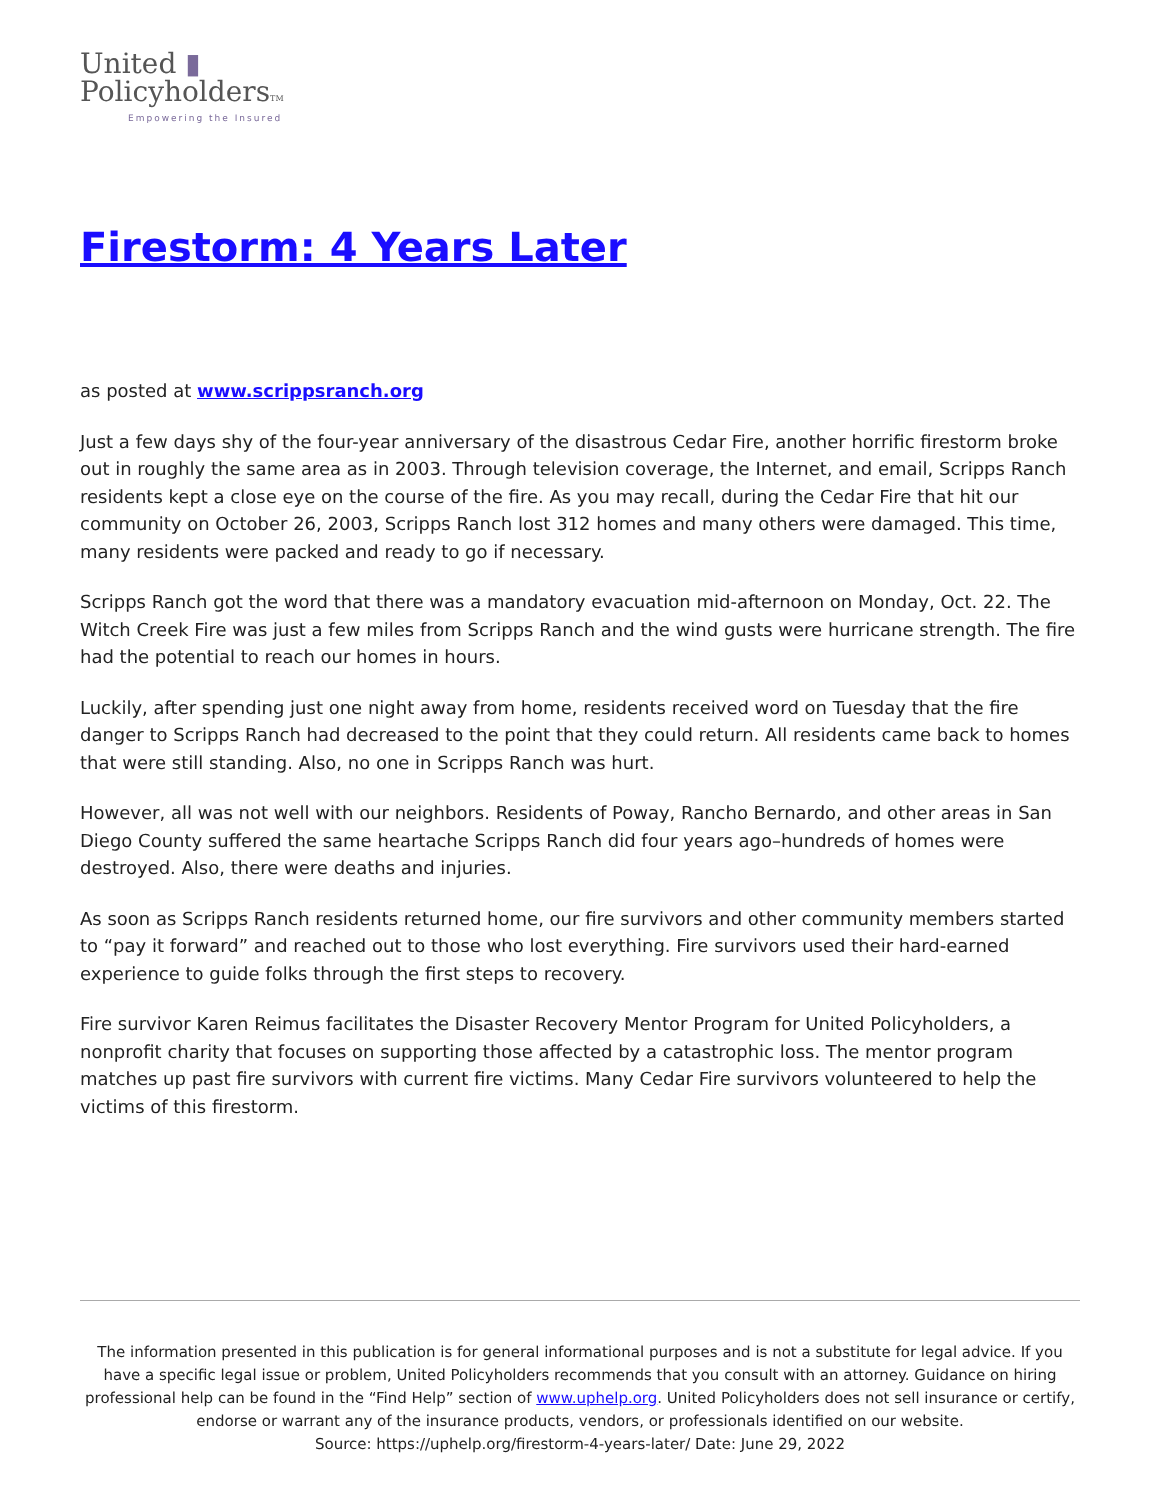United ▮
PolicyholdersTM
Empowering the Insured
Firestorm: 4 Years Later
as posted at www.scrippsranch.org
Just a few days shy of the four-year anniversary of the disastrous Cedar Fire, another horrific firestorm broke out in roughly the same area as in 2003. Through television coverage, the Internet, and email, Scripps Ranch residents kept a close eye on the course of the fire. As you may recall, during the Cedar Fire that hit our community on October 26, 2003, Scripps Ranch lost 312 homes and many others were damaged. This time, many residents were packed and ready to go if necessary.
Scripps Ranch got the word that there was a mandatory evacuation mid-afternoon on Monday, Oct. 22. The Witch Creek Fire was just a few miles from Scripps Ranch and the wind gusts were hurricane strength. The fire had the potential to reach our homes in hours.
Luckily, after spending just one night away from home, residents received word on Tuesday that the fire danger to Scripps Ranch had decreased to the point that they could return. All residents came back to homes that were still standing. Also, no one in Scripps Ranch was hurt.
However, all was not well with our neighbors. Residents of Poway, Rancho Bernardo, and other areas in San Diego County suffered the same heartache Scripps Ranch did four years ago–hundreds of homes were destroyed. Also, there were deaths and injuries.
As soon as Scripps Ranch residents returned home, our fire survivors and other community members started to “pay it forward” and reached out to those who lost everything. Fire survivors used their hard-earned experience to guide folks through the first steps to recovery.
Fire survivor Karen Reimus facilitates the Disaster Recovery Mentor Program for United Policyholders, a nonprofit charity that focuses on supporting those affected by a catastrophic loss. The mentor program matches up past fire survivors with current fire victims. Many Cedar Fire survivors volunteered to help the victims of this firestorm.
The information presented in this publication is for general informational purposes and is not a substitute for legal advice. If you have a specific legal issue or problem, United Policyholders recommends that you consult with an attorney. Guidance on hiring professional help can be found in the “Find Help” section of www.uphelp.org. United Policyholders does not sell insurance or certify, endorse or warrant any of the insurance products, vendors, or professionals identified on our website.
Source: https://uphelp.org/firestorm-4-years-later/ Date: June 29, 2022